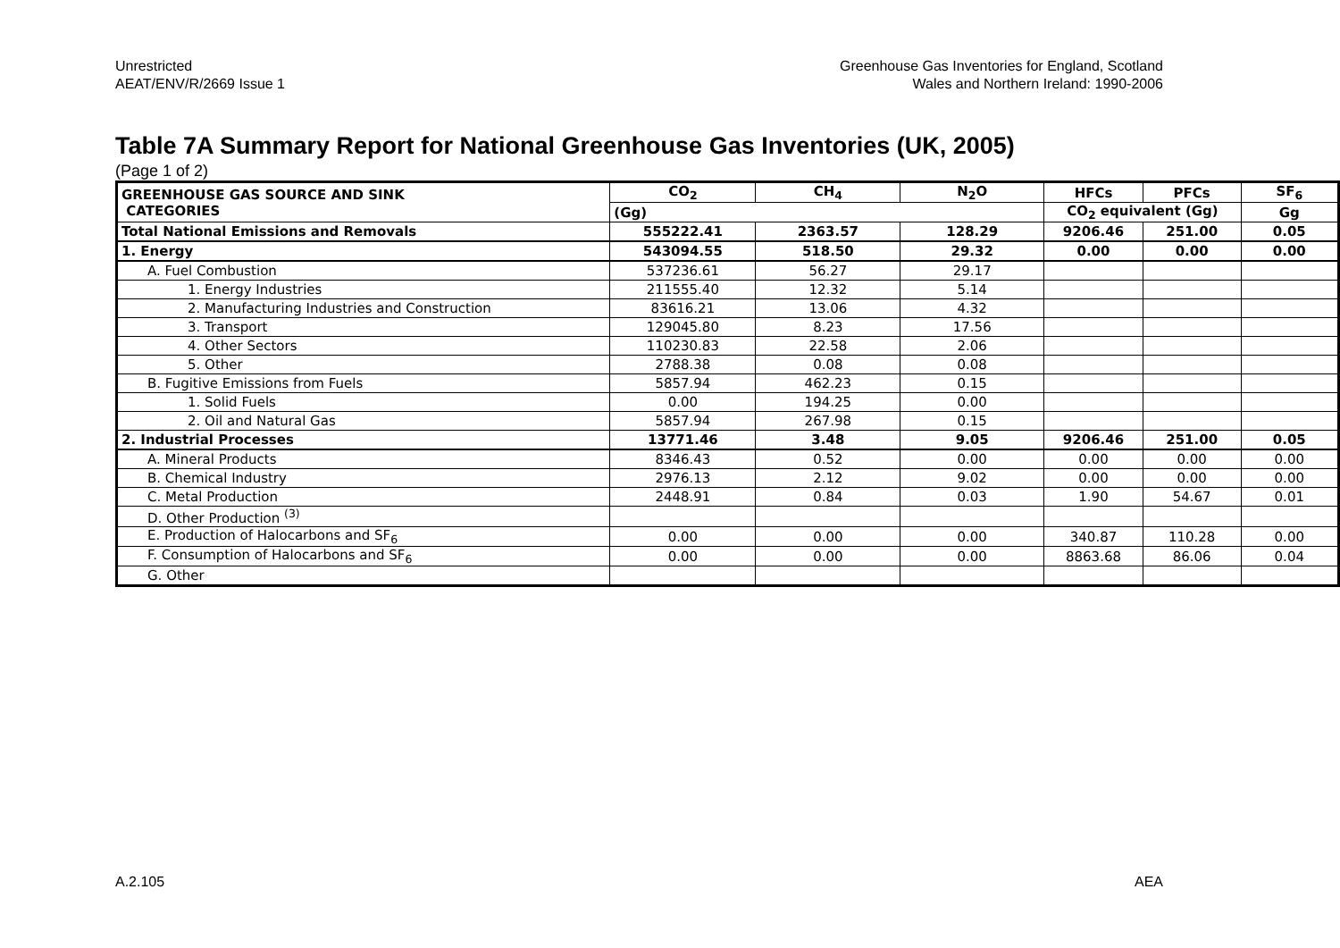Unrestricted
AEAT/ENV/R/2669 Issue 1
Greenhouse Gas Inventories for England, Scotland
Wales and Northern Ireland: 1990-2006
Table 7A Summary Report for National Greenhouse Gas Inventories (UK, 2005)
(Page 1 of 2)
| GREENHOUSE GAS SOURCE AND SINK CATEGORIES | CO<sub>2</sub> | CH<sub>4</sub> | N<sub>2</sub>O | HFCs | PFCs | SF<sub>6</sub> |
| --- | --- | --- | --- | --- | --- | --- |
| | (Gg) | | | CO<sub>2</sub> equivalent (Gg) | | Gg |
| Total National Emissions and Removals | 555222.41 | 2363.57 | 128.29 | 9206.46 | 251.00 | 0.05 |
| 1. Energy | 543094.55 | 518.50 | 29.32 | 0.00 | 0.00 | 0.00 |
| A. Fuel Combustion | 537236.61 | 56.27 | 29.17 | | | |
| 1. Energy Industries | 211555.40 | 12.32 | 5.14 | | | |
| 2. Manufacturing Industries and Construction | 83616.21 | 13.06 | 4.32 | | | |
| 3. Transport | 129045.80 | 8.23 | 17.56 | | | |
| 4. Other Sectors | 110230.83 | 22.58 | 2.06 | | | |
| 5. Other | 2788.38 | 0.08 | 0.08 | | | |
| B. Fugitive Emissions from Fuels | 5857.94 | 462.23 | 0.15 | | | |
| 1. Solid Fuels | 0.00 | 194.25 | 0.00 | | | |
| 2. Oil and Natural Gas | 5857.94 | 267.98 | 0.15 | | | |
| 2. Industrial Processes | 13771.46 | 3.48 | 9.05 | 9206.46 | 251.00 | 0.05 |
| A. Mineral Products | 8346.43 | 0.52 | 0.00 | 0.00 | 0.00 | 0.00 |
| B. Chemical Industry | 2976.13 | 2.12 | 9.02 | 0.00 | 0.00 | 0.00 |
| C. Metal Production | 2448.91 | 0.84 | 0.03 | 1.90 | 54.67 | 0.01 |
| D. Other Production <sup>(3)</sup> | | | | | | |
| E. Production of Halocarbons and SF<sub>6</sub> | 0.00 | 0.00 | 0.00 | 340.87 | 110.28 | 0.00 |
| F. Consumption of Halocarbons and SF<sub>6</sub> | 0.00 | 0.00 | 0.00 | 8863.68 | 86.06 | 0.04 |
| G. Other | | | | | | |
A.2.105 AEA